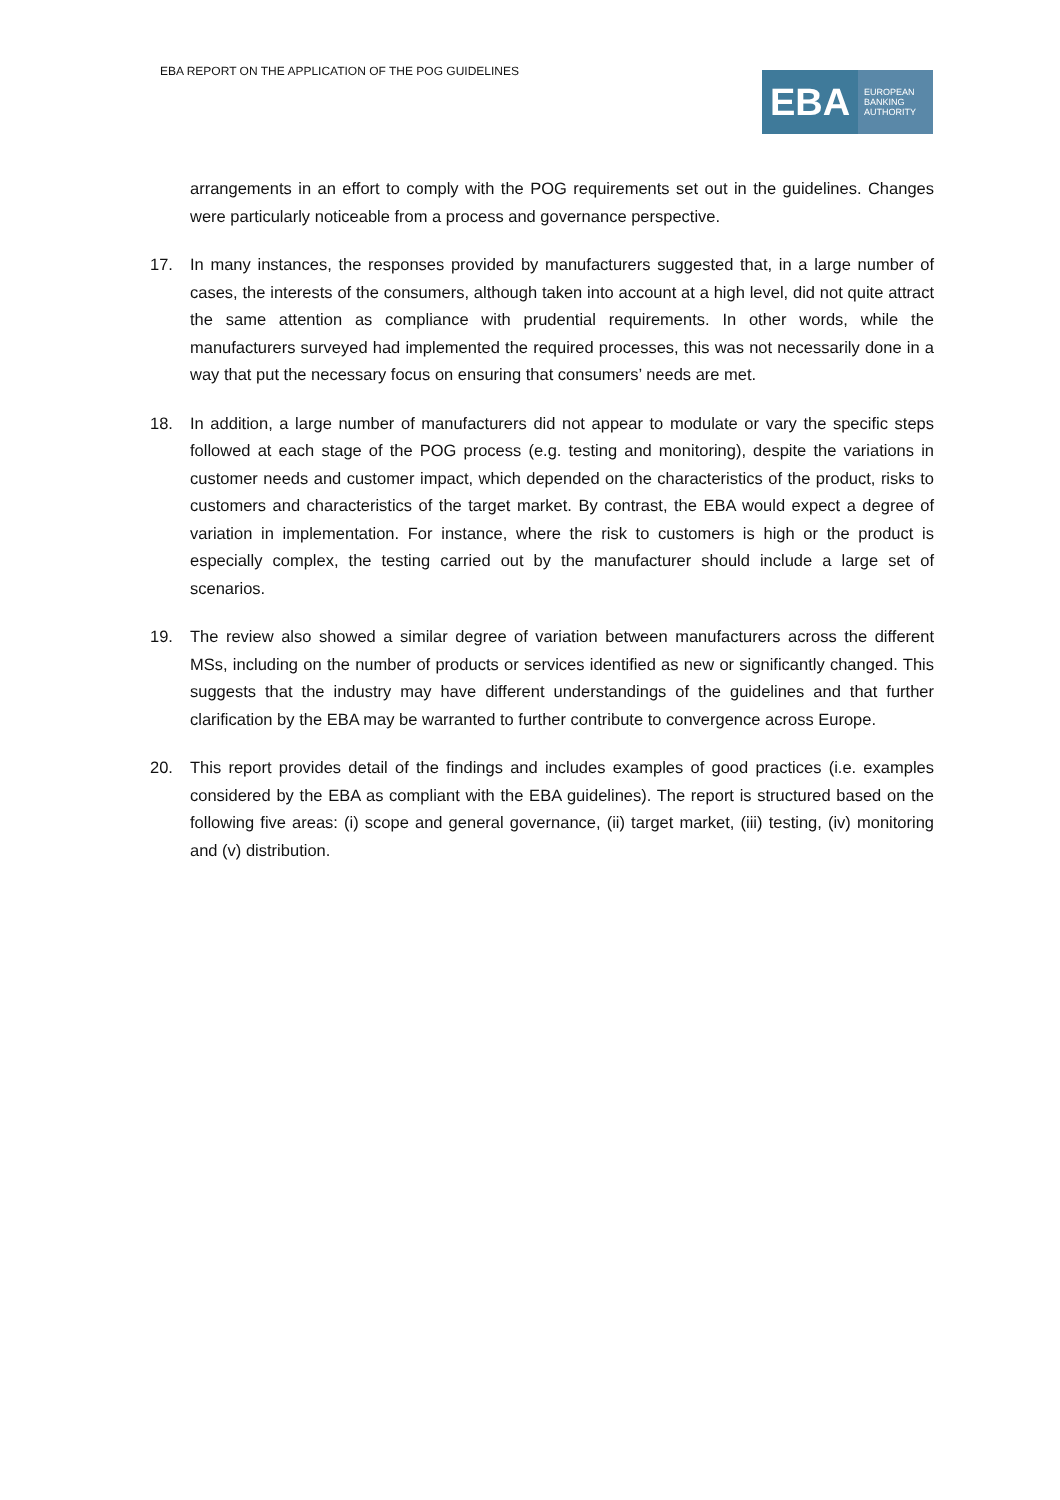EBA REPORT ON THE APPLICATION OF THE POG GUIDELINES
EBA
EUROPEAN
BANKING
AUTHORITY
arrangements in an effort to comply with the POG requirements set out in the guidelines. Changes were particularly noticeable from a process and governance perspective.
17. In many instances, the responses provided by manufacturers suggested that, in a large number of cases, the interests of the consumers, although taken into account at a high level, did not quite attract the same attention as compliance with prudential requirements. In other words, while the manufacturers surveyed had implemented the required processes, this was not necessarily done in a way that put the necessary focus on ensuring that consumers’ needs are met.
18. In addition, a large number of manufacturers did not appear to modulate or vary the specific steps followed at each stage of the POG process (e.g. testing and monitoring), despite the variations in customer needs and customer impact, which depended on the characteristics of the product, risks to customers and characteristics of the target market. By contrast, the EBA would expect a degree of variation in implementation. For instance, where the risk to customers is high or the product is especially complex, the testing carried out by the manufacturer should include a large set of scenarios.
19. The review also showed a similar degree of variation between manufacturers across the different MSs, including on the number of products or services identified as new or significantly changed. This suggests that the industry may have different understandings of the guidelines and that further clarification by the EBA may be warranted to further contribute to convergence across Europe.
20. This report provides detail of the findings and includes examples of good practices (i.e. examples considered by the EBA as compliant with the EBA guidelines). The report is structured based on the following five areas: (i) scope and general governance, (ii) target market, (iii) testing, (iv) monitoring and (v) distribution.